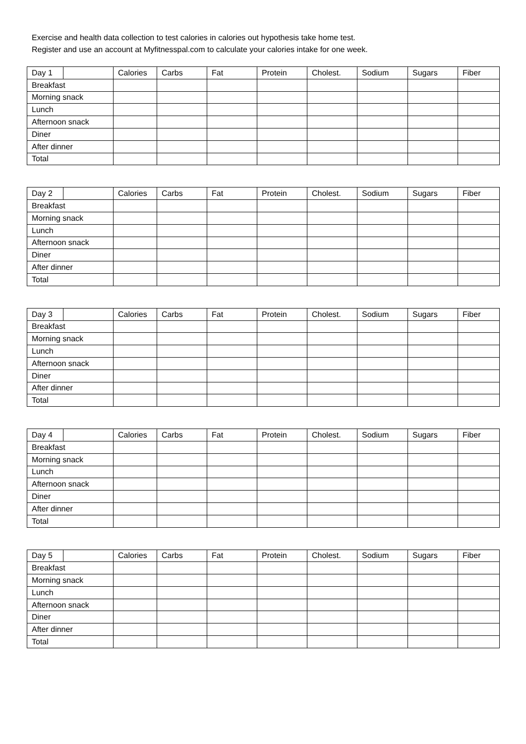Exercise and health data collection to test calories in calories out hypothesis take home test.
Register and use an account at Myfitnesspal.com to calculate your calories intake for one week.
| Day 1 | | Calories | Carbs | Fat | Protein | Cholest. | Sodium | Sugars | Fiber |
| Breakfast | | | | | | | | | |
| Morning snack | | | | | | | | | |
| Lunch | | | | | | | | | |
| Afternoon snack | | | | | | | | | |
| Diner | | | | | | | | | |
| After dinner | | | | | | | | | |
| Total | | | | | | | | | |
| Day 2 | | Calories | Carbs | Fat | Protein | Cholest. | Sodium | Sugars | Fiber |
| Breakfast | | | | | | | | | |
| Morning snack | | | | | | | | | |
| Lunch | | | | | | | | | |
| Afternoon snack | | | | | | | | | |
| Diner | | | | | | | | | |
| After dinner | | | | | | | | | |
| Total | | | | | | | | | |
| Day 3 | | Calories | Carbs | Fat | Protein | Cholest. | Sodium | Sugars | Fiber |
| Breakfast | | | | | | | | | |
| Morning snack | | | | | | | | | |
| Lunch | | | | | | | | | |
| Afternoon snack | | | | | | | | | |
| Diner | | | | | | | | | |
| After dinner | | | | | | | | | |
| Total | | | | | | | | | |
| Day 4 | | Calories | Carbs | Fat | Protein | Cholest. | Sodium | Sugars | Fiber |
| Breakfast | | | | | | | | | |
| Morning snack | | | | | | | | | |
| Lunch | | | | | | | | | |
| Afternoon snack | | | | | | | | | |
| Diner | | | | | | | | | |
| After dinner | | | | | | | | | |
| Total | | | | | | | | | |
| Day 5 | | Calories | Carbs | Fat | Protein | Cholest. | Sodium | Sugars | Fiber |
| Breakfast | | | | | | | | | |
| Morning snack | | | | | | | | | |
| Lunch | | | | | | | | | |
| Afternoon snack | | | | | | | | | |
| Diner | | | | | | | | | |
| After dinner | | | | | | | | | |
| Total | | | | | | | | | |